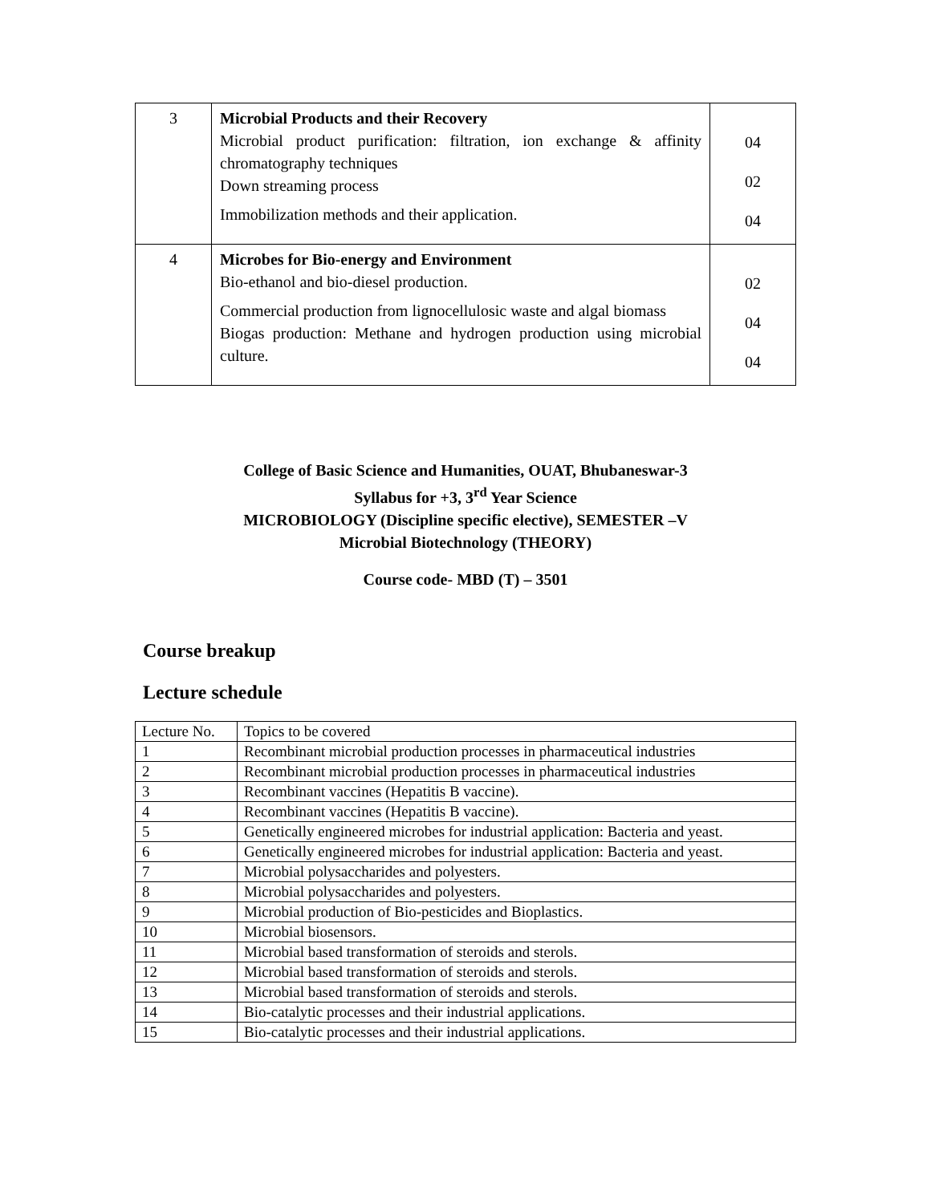| 3 | Microbial Products and their Recovery Microbial product purification: filtration, ion exchange & affinity chromatography techniques Down streaming process Immobilization methods and their application. | 04 02 04 |
| 4 | Microbes for Bio-energy and Environment Bio-ethanol and bio-diesel production. Commercial production from lignocellulosic waste and algal biomass Biogas production: Methane and hydrogen production using microbial culture. | 02 04 04 |
College of Basic Science and Humanities, OUAT, Bhubaneswar-3
Syllabus for +3, 3<sup>rd</sup> Year Science
MICROBIOLOGY (Discipline specific elective), SEMESTER –V
Microbial Biotechnology (THEORY)
Course code- MBD (T) – 3501
Course breakup
Lecture schedule
| Lecture No. | Topics to be covered |
| 1 | Recombinant microbial production processes in pharmaceutical industries |
| 2 | Recombinant microbial production processes in pharmaceutical industries |
| 3 | Recombinant vaccines (Hepatitis B vaccine). |
| 4 | Recombinant vaccines (Hepatitis B vaccine). |
| 5 | Genetically engineered microbes for industrial application: Bacteria and yeast. |
| 6 | Genetically engineered microbes for industrial application: Bacteria and yeast. |
| 7 | Microbial polysaccharides and polyesters. |
| 8 | Microbial polysaccharides and polyesters. |
| 9 | Microbial production of Bio-pesticides and Bioplastics. |
| 10 | Microbial biosensors. |
| 11 | Microbial based transformation of steroids and sterols. |
| 12 | Microbial based transformation of steroids and sterols. |
| 13 | Microbial based transformation of steroids and sterols. |
| 14 | Bio-catalytic processes and their industrial applications. |
| 15 | Bio-catalytic processes and their industrial applications. |